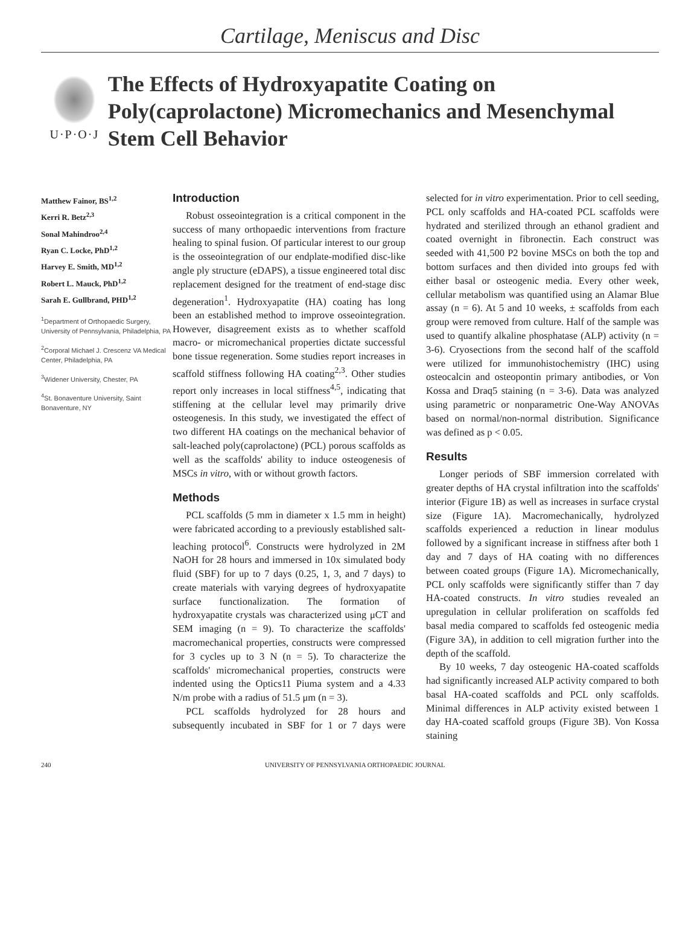Cartilage, Meniscus and Disc
U·P·O·J
The Effects of Hydroxyapatite Coating on Poly(caprolactone) Micromechanics and Mesenchymal Stem Cell Behavior
Matthew Fainor, BS<sup>1,2</sup>
Kerri R. Betz<sup>2,3</sup>
Sonal Mahindroo<sup>2,4</sup>
Ryan C. Locke, PhD<sup>1,2</sup>
Harvey E. Smith, MD<sup>1,2</sup>
Robert L. Mauck, PhD<sup>1,2</sup>
Sarah E. Gullbrand, PHD<sup>1,2</sup>
<sup>1</sup> Department of Orthopaedic Surgery, University of Pennsylvania, Philadelphia, PA
<sup>2</sup> Corporal Michael J. Crescenz VA Medical Center, Philadelphia, PA
<sup>3</sup> Widener University, Chester, PA
<sup>4</sup> St. Bonaventure University, Saint Bonaventure, NY
Introduction
Robust osseointegration is a critical component in the success of many orthopaedic interventions from fracture healing to spinal fusion. Of particular interest to our group is the osseointegration of our endplate-modified disc-like angle ply structure (eDAPS), a tissue engineered total disc replacement designed for the treatment of end-stage disc degeneration<sup>1</sup>. Hydroxyapatite (HA) coating has long been an established method to improve osseointegration. However, disagreement exists as to whether scaffold macro- or micromechanical properties dictate successful bone tissue regeneration. Some studies report increases in scaffold stiffness following HA coating<sup>2,3</sup>. Other studies report only increases in local stiffness<sup>4,5</sup>, indicating that stiffening at the cellular level may primarily drive osteogenesis. In this study, we investigated the effect of two different HA coatings on the mechanical behavior of salt-leached poly(caprolactone) (PCL) porous scaffolds as well as the scaffolds' ability to induce osteogenesis of MSCs in vitro, with or without growth factors.
Methods
PCL scaffolds (5 mm in diameter x 1.5 mm in height) were fabricated according to a previously established salt-leaching protocol<sup>6</sup>. Constructs were hydrolyzed in 2M NaOH for 28 hours and immersed in 10x simulated body fluid (SBF) for up to 7 days (0.25, 1, 3, and 7 days) to create materials with varying degrees of hydroxyapatite surface functionalization. The formation of hydroxyapatite crystals was characterized using μCT and SEM imaging (n = 9). To characterize the scaffolds' macromechanical properties, constructs were compressed for 3 cycles up to 3 N (n = 5). To characterize the scaffolds' micromechanical properties, constructs were indented using the Optics11 Piuma system and a 4.33 N/m probe with a radius of 51.5 μm (n = 3).
PCL scaffolds hydrolyzed for 28 hours and subsequently incubated in SBF for 1 or 7 days were selected for in vitro experimentation. Prior to cell seeding, PCL only scaffolds and HA-coated PCL scaffolds were hydrated and sterilized through an ethanol gradient and coated overnight in fibronectin. Each construct was seeded with 41,500 P2 bovine MSCs on both the top and bottom surfaces and then divided into groups fed with either basal or osteogenic media. Every other week, cellular metabolism was quantified using an Alamar Blue assay (n = 6). At 5 and 10 weeks, ± scaffolds from each group were removed from culture. Half of the sample was used to quantify alkaline phosphatase (ALP) activity (n = 3-6). Cryosections from the second half of the scaffold were utilized for immunohistochemistry (IHC) using osteocalcin and osteopontin primary antibodies, or Von Kossa and Draq5 staining (n = 3-6). Data was analyzed using parametric or nonparametric One-Way ANOVAs based on normal/non-normal distribution. Significance was defined as p < 0.05.
Results
Longer periods of SBF immersion correlated with greater depths of HA crystal infiltration into the scaffolds' interior (Figure 1B) as well as increases in surface crystal size (Figure 1A). Macromechanically, hydrolyzed scaffolds experienced a reduction in linear modulus followed by a significant increase in stiffness after both 1 day and 7 days of HA coating with no differences between coated groups (Figure 1A). Micromechanically, PCL only scaffolds were significantly stiffer than 7 day HA-coated constructs. In vitro studies revealed an upregulation in cellular proliferation on scaffolds fed basal media compared to scaffolds fed osteogenic media (Figure 3A), in addition to cell migration further into the depth of the scaffold.
By 10 weeks, 7 day osteogenic HA-coated scaffolds had significantly increased ALP activity compared to both basal HA-coated scaffolds and PCL only scaffolds. Minimal differences in ALP activity existed between 1 day HA-coated scaffold groups (Figure 3B). Von Kossa staining
240 UNIVERSITY OF PENNSYLVANIA ORTHOPAEDIC JOURNAL